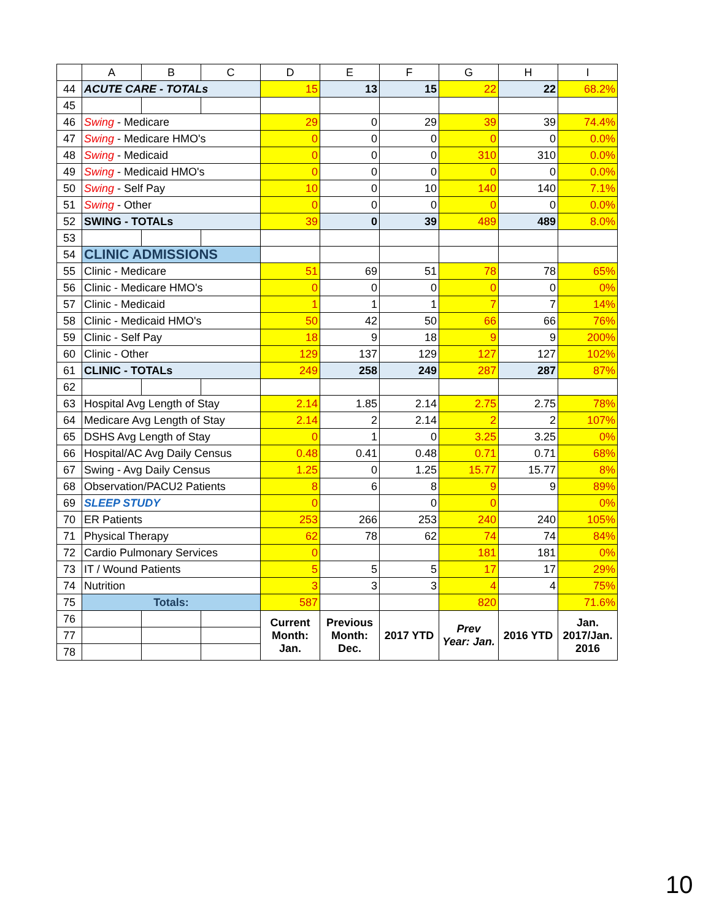| | A | B | C | D | E | F | G | H | I |
| --- | --- | --- | --- | --- | --- | --- | --- | --- | --- |
| 44 | ACUTE CARE - TOTALs | | | 15 | 13 | 15 | 22 | 22 | 68.2% |
| 45 | | | | | | | | | |
| 46 | Swing - Medicare | | | 29 | 0 | 29 | 39 | 39 | 74.4% |
| 47 | Swing - Medicare HMO's | | | 0 | 0 | 0 | 0 | 0 | 0.0% |
| 48 | Swing - Medicaid | | | 0 | 0 | 0 | 310 | 310 | 0.0% |
| 49 | Swing - Medicaid HMO's | | | 0 | 0 | 0 | 0 | 0 | 0.0% |
| 50 | Swing - Self Pay | | | 10 | 0 | 10 | 140 | 140 | 7.1% |
| 51 | Swing - Other | | | 0 | 0 | 0 | 0 | 0 | 0.0% |
| 52 | SWING - TOTALs | | | 39 | 0 | 39 | 489 | 489 | 8.0% |
| 53 | | | | | | | | | |
| 54 | CLINIC ADMISSIONS | | | | | | | | |
| 55 | Clinic - Medicare | | | 51 | 69 | 51 | 78 | 78 | 65% |
| 56 | Clinic - Medicare HMO's | | | 0 | 0 | 0 | 0 | 0 | 0% |
| 57 | Clinic - Medicaid | | | 1 | 1 | 1 | 7 | 7 | 14% |
| 58 | Clinic - Medicaid HMO's | | | 50 | 42 | 50 | 66 | 66 | 76% |
| 59 | Clinic - Self Pay | | | 18 | 9 | 18 | 9 | 9 | 200% |
| 60 | Clinic - Other | | | 129 | 137 | 129 | 127 | 127 | 102% |
| 61 | CLINIC - TOTALs | | | 249 | 258 | 249 | 287 | 287 | 87% |
| 62 | | | | | | | | | |
| 63 | Hospital Avg Length of Stay | | | 2.14 | 1.85 | 2.14 | 2.75 | 2.75 | 78% |
| 64 | Medicare Avg Length of Stay | | | 2.14 | 2 | 2.14 | 2 | 2 | 107% |
| 65 | DSHS Avg Length of Stay | | | 0 | 1 | 0 | 3.25 | 3.25 | 0% |
| 66 | Hospital/AC Avg Daily Census | | | 0.48 | 0.41 | 0.48 | 0.71 | 0.71 | 68% |
| 67 | Swing - Avg Daily Census | | | 1.25 | 0 | 1.25 | 15.77 | 15.77 | 8% |
| 68 | Observation/PACU2 Patients | | | 8 | 6 | 8 | 9 | 9 | 89% |
| 69 | SLEEP STUDY | | | 0 | | 0 | 0 | | 0% |
| 70 | ER Patients | | | 253 | 266 | 253 | 240 | 240 | 105% |
| 71 | Physical Therapy | | | 62 | 78 | 62 | 74 | 74 | 84% |
| 72 | Cardio Pulmonary Services | | | 0 | | | 181 | 181 | 0% |
| 73 | IT / Wound Patients | | | 5 | 5 | 5 | 17 | 17 | 29% |
| 74 | Nutrition | | | 3 | 3 | 3 | 4 | 4 | 75% |
| 75 | Totals: | | | 587 | | | 820 | | 71.6% |
| 76 | | | | Current Month: Jan. | Previous Month: Dec. | 2017 YTD | Prev Year: Jan. | 2016 YTD | Jan. 2017/Jan. 2016 |
| 77 | | | | | | | | | |
| 78 | | | | | | | | | |
10